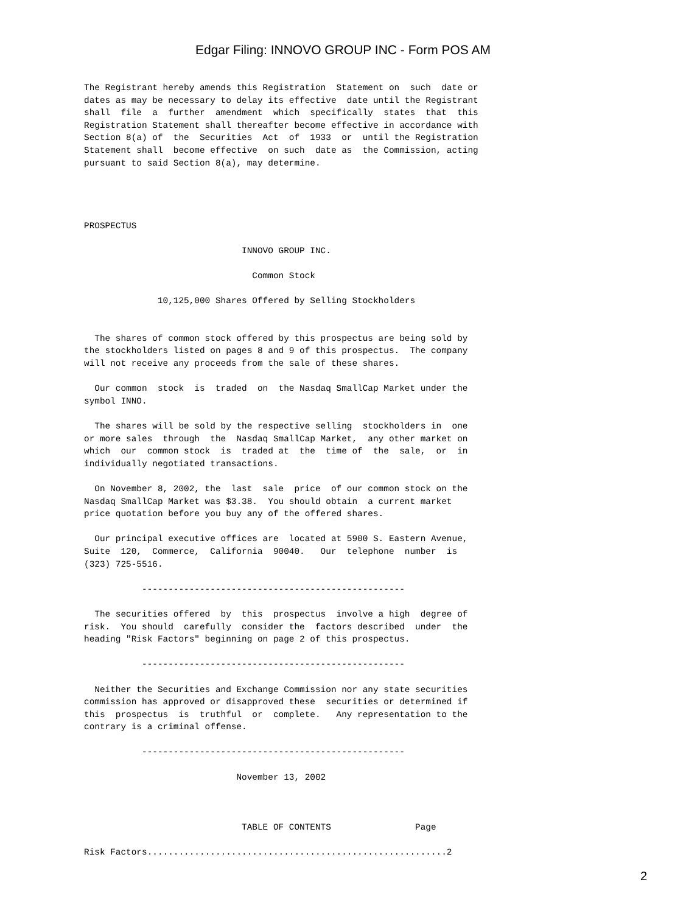Edgar Filing: INNOVO GROUP INC - Form POS AM
The Registrant hereby amends this Registration  Statement on  such  date or
dates as may be necessary to delay its effective  date until the Registrant
shall  file  a  further  amendment  which  specifically  states  that  this
Registration Statement shall thereafter become effective in accordance with
Section 8(a) of  the  Securities  Act  of  1933  or  until the Registration
Statement shall  become effective  on such  date as  the Commission, acting
pursuant to said Section 8(a), may determine.




PROSPECTUS

                              INNOVO GROUP INC.

                                Common Stock

              10,125,000 Shares Offered by Selling Stockholders


  The shares of common stock offered by this prospectus are being sold by
the stockholders listed on pages 8 and 9 of this prospectus.  The company
will not receive any proceeds from the sale of these shares.

  Our common  stock  is  traded  on  the Nasdaq SmallCap Market under the
symbol INNO.

  The shares will be sold by the respective selling  stockholders in  one
or more sales  through  the  Nasdaq SmallCap Market,  any other market on
which  our  common stock  is  traded at  the  time of  the  sale,  or  in
individually negotiated transactions.

  On November 8, 2002, the  last  sale  price  of our common stock on the
Nasdaq SmallCap Market was $3.38.  You should obtain  a current market
price quotation before you buy any of the offered shares.

  Our principal executive offices are  located at 5900 S. Eastern Avenue,
Suite  120,  Commerce,  California  90040.   Our  telephone  number  is
(323) 725-5516.

           --------------------------------------------------

  The securities offered  by  this  prospectus  involve a high  degree of
risk.  You should  carefully  consider the  factors described  under  the
heading "Risk Factors" beginning on page 2 of this prospectus.

           --------------------------------------------------

  Neither the Securities and Exchange Commission nor any state securities
commission has approved or disapproved these  securities or determined if
this  prospectus  is  truthful  or  complete.   Any representation to the
contrary is a criminal offense.

           --------------------------------------------------

                             November 13, 2002



                              TABLE OF CONTENTS                Page

Risk Factors.........................................................2
2